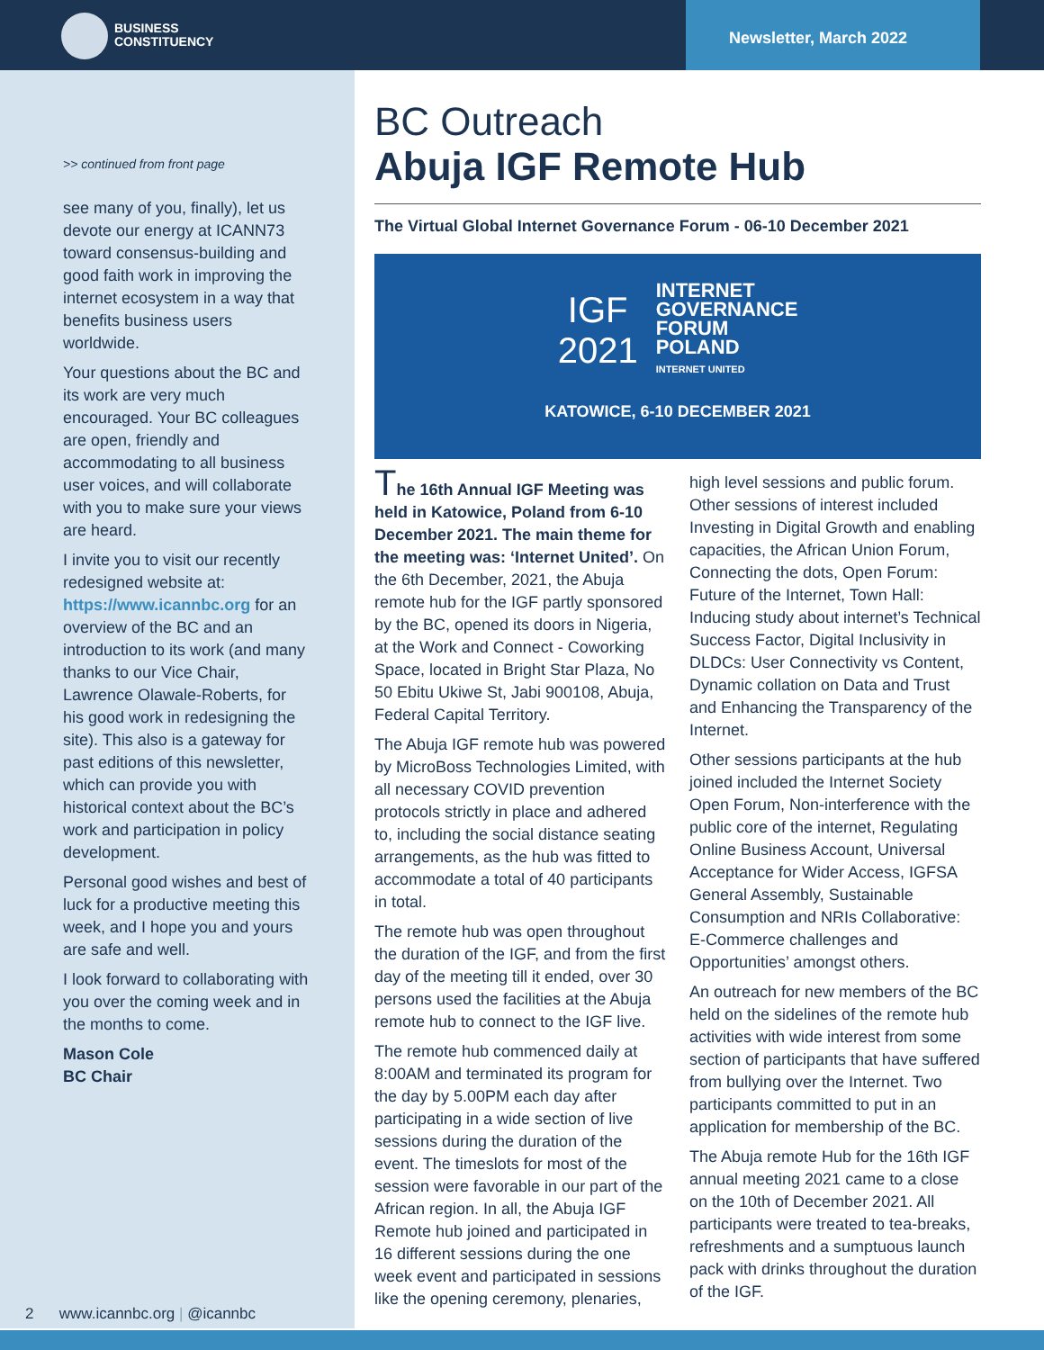BUSINESS
CONSTITUENCY
Newsletter, March 2022
>> continued from front page
see many of you, finally), let us devote our energy at ICANN73 toward consensus-building and good faith work in improving the internet ecosystem in a way that benefits business users worldwide.
Your questions about the BC and its work are very much encouraged. Your BC colleagues are open, friendly and accommodating to all business user voices, and will collaborate with you to make sure your views are heard.
I invite you to visit our recently redesigned website at: https://www.icannbc.org for an overview of the BC and an introduction to its work (and many thanks to our Vice Chair, Lawrence Olawale-Roberts, for his good work in redesigning the site). This also is a gateway for past editions of this newsletter, which can provide you with historical context about the BC’s work and participation in policy development.
Personal good wishes and best of luck for a productive meeting this week, and I hope you and yours are safe and well.
I look forward to collaborating with you over the coming week and in the months to come.
Mason Cole
BC Chair
BC Outreach
Abuja IGF Remote Hub
The Virtual Global Internet Governance Forum - 06-10 December 2021
IGF
2021
INTERNET
GOVERNANCE
FORUM
POLAND
INTERNET UNITED
KATOWICE, 6-10 DECEMBER 2021
The 16th Annual IGF Meeting was held in Katowice, Poland from 6-10 December 2021. The main theme for the meeting was: ‘Internet United’. On the 6th December, 2021, the Abuja remote hub for the IGF partly sponsored by the BC, opened its doors in Nigeria, at the Work and Connect - Coworking Space, located in Bright Star Plaza, No 50 Ebitu Ukiwe St, Jabi 900108, Abuja, Federal Capital Territory.
The Abuja IGF remote hub was powered by MicroBoss Technologies Limited, with all necessary COVID prevention protocols strictly in place and adhered to, including the social distance seating arrangements, as the hub was fitted to accommodate a total of 40 participants in total.
The remote hub was open throughout the duration of the IGF, and from the first day of the meeting till it ended, over 30 persons used the facilities at the Abuja remote hub to connect to the IGF live.
The remote hub commenced daily at 8:00AM and terminated its program for the day by 5.00PM each day after participating in a wide section of live sessions during the duration of the event. The timeslots for most of the session were favorable in our part of the African region. In all, the Abuja IGF Remote hub joined and participated in 16 different sessions during the one week event and participated in sessions like the opening ceremony, plenaries, high level sessions and public forum. Other sessions of interest included Investing in Digital Growth and enabling capacities, the African Union Forum, Connecting the dots, Open Forum: Future of the Internet, Town Hall: Inducing study about internet’s Technical Success Factor, Digital Inclusivity in DLDCs: User Connectivity vs Content, Dynamic collation on Data and Trust and Enhancing the Transparency of the Internet.
Other sessions participants at the hub joined included the Internet Society Open Forum, Non-interference with the public core of the internet, Regulating Online Business Account, Universal Acceptance for Wider Access, IGFSA General Assembly, Sustainable Consumption and NRIs Collaborative: E-Commerce challenges and Opportunities’ amongst others.
An outreach for new members of the BC held on the sidelines of the remote hub activities with wide interest from some section of participants that have suffered from bullying over the Internet. Two participants committed to put in an application for membership of the BC.
The Abuja remote Hub for the 16th IGF annual meeting 2021 came to a close on the 10th of December 2021. All participants were treated to tea-breaks, refreshments and a sumptuous launch pack with drinks throughout the duration of the IGF.
2 www.icannbc.org | @icannbc